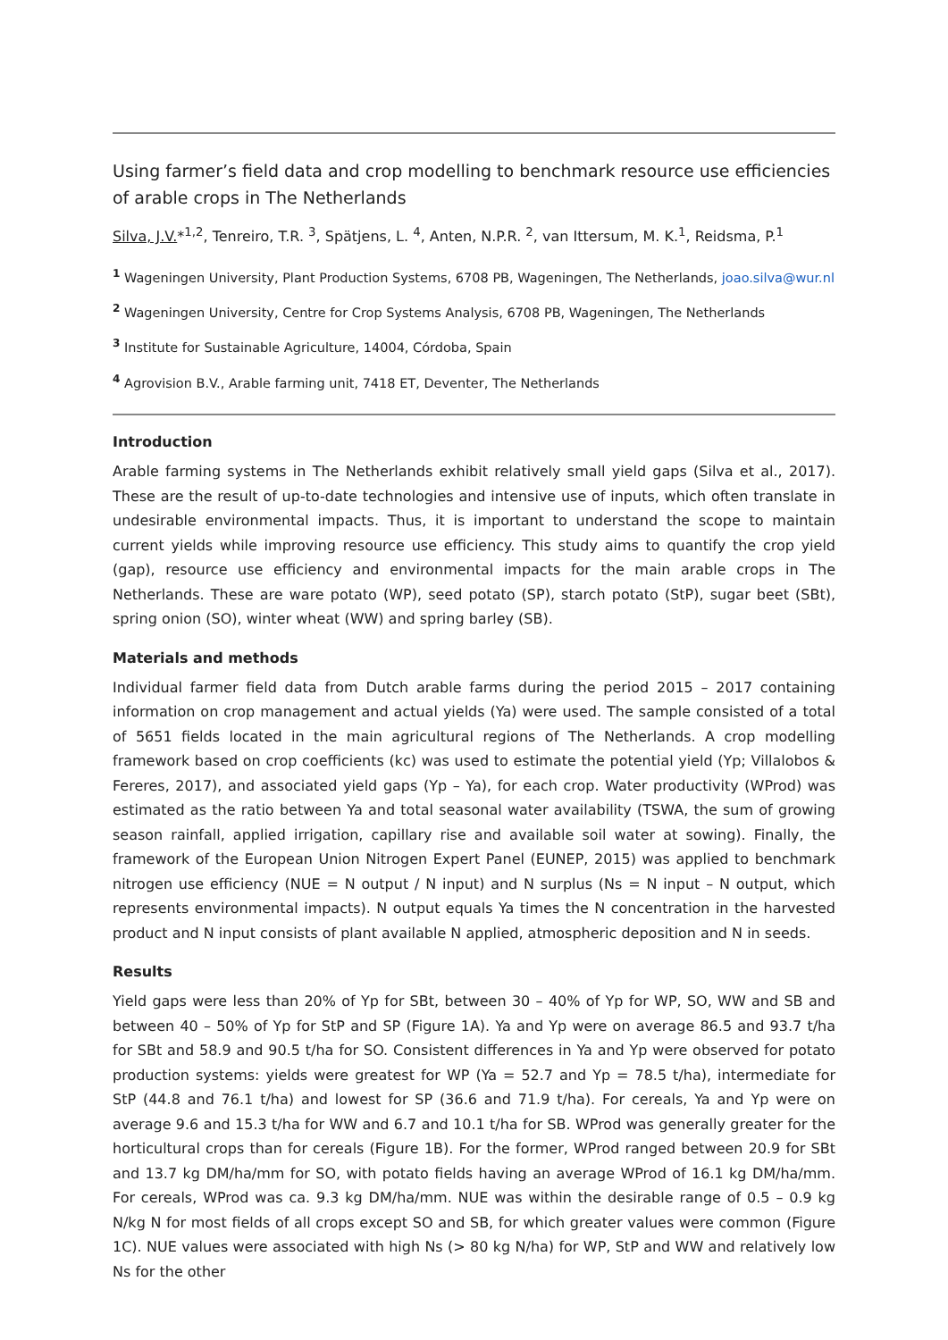Using farmer’s field data and crop modelling to benchmark resource use efficiencies of arable crops in The Netherlands
Silva, J.V.*<sup>1,2</sup>, Tenreiro, T.R. <sup>3</sup>, Spätjens, L. <sup>4</sup>, Anten, N.P.R. <sup>2</sup>, van Ittersum, M. K.<sup>1</sup>, Reidsma, P.<sup>1</sup>
<sup>1</sup> Wageningen University, Plant Production Systems, 6708 PB, Wageningen, The Netherlands, joao.silva@wur.nl
<sup>2</sup> Wageningen University, Centre for Crop Systems Analysis, 6708 PB, Wageningen, The Netherlands
<sup>3</sup> Institute for Sustainable Agriculture, 14004, Córdoba, Spain
<sup>4</sup> Agrovision B.V., Arable farming unit, 7418 ET, Deventer, The Netherlands
Introduction
Arable farming systems in The Netherlands exhibit relatively small yield gaps (Silva et al., 2017). These are the result of up-to-date technologies and intensive use of inputs, which often translate in undesirable environmental impacts. Thus, it is important to understand the scope to maintain current yields while improving resource use efficiency. This study aims to quantify the crop yield (gap), resource use efficiency and environmental impacts for the main arable crops in The Netherlands. These are ware potato (WP), seed potato (SP), starch potato (StP), sugar beet (SBt), spring onion (SO), winter wheat (WW) and spring barley (SB).
Materials and methods
Individual farmer field data from Dutch arable farms during the period 2015 – 2017 containing information on crop management and actual yields (Ya) were used. The sample consisted of a total of 5651 fields located in the main agricultural regions of The Netherlands. A crop modelling framework based on crop coefficients (kc) was used to estimate the potential yield (Yp; Villalobos & Fereres, 2017), and associated yield gaps (Yp – Ya), for each crop. Water productivity (WProd) was estimated as the ratio between Ya and total seasonal water availability (TSWA, the sum of growing season rainfall, applied irrigation, capillary rise and available soil water at sowing). Finally, the framework of the European Union Nitrogen Expert Panel (EUNEP, 2015) was applied to benchmark nitrogen use efficiency (NUE = N output / N input) and N surplus (Ns = N input – N output, which represents environmental impacts). N output equals Ya times the N concentration in the harvested product and N input consists of plant available N applied, atmospheric deposition and N in seeds.
Results
Yield gaps were less than 20% of Yp for SBt, between 30 – 40% of Yp for WP, SO, WW and SB and between 40 – 50% of Yp for StP and SP (Figure 1A). Ya and Yp were on average 86.5 and 93.7 t/ha for SBt and 58.9 and 90.5 t/ha for SO. Consistent differences in Ya and Yp were observed for potato production systems: yields were greatest for WP (Ya = 52.7 and Yp = 78.5 t/ha), intermediate for StP (44.8 and 76.1 t/ha) and lowest for SP (36.6 and 71.9 t/ha). For cereals, Ya and Yp were on average 9.6 and 15.3 t/ha for WW and 6.7 and 10.1 t/ha for SB. WProd was generally greater for the horticultural crops than for cereals (Figure 1B). For the former, WProd ranged between 20.9 for SBt and 13.7 kg DM/ha/mm for SO, with potato fields having an average WProd of 16.1 kg DM/ha/mm. For cereals, WProd was ca. 9.3 kg DM/ha/mm. NUE was within the desirable range of 0.5 – 0.9 kg N/kg N for most fields of all crops except SO and SB, for which greater values were common (Figure 1C). NUE values were associated with high Ns (> 80 kg N/ha) for WP, StP and WW and relatively low Ns for the other